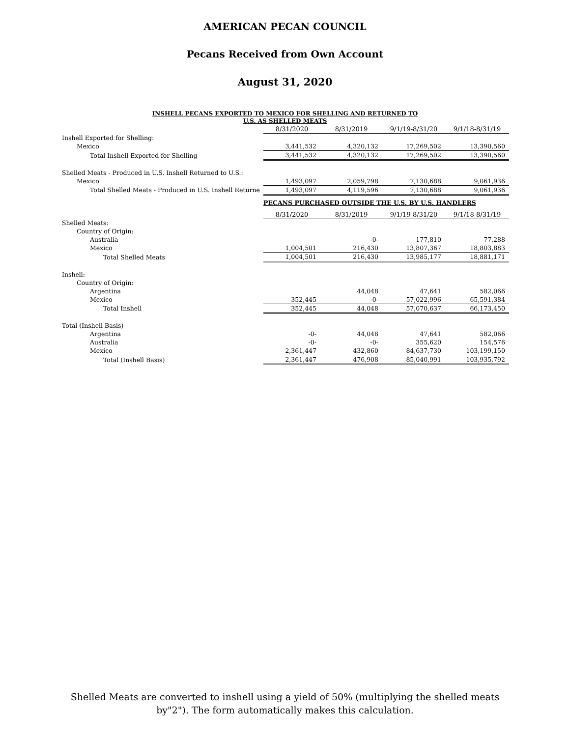AMERICAN PECAN COUNCIL
Pecans Received from Own Account
August 31, 2020
INSHELL PECANS EXPORTED TO MEXICO FOR SHELLING AND RETURNED TO
U.S. AS SHELLED MEATS
| | 8/31/2020 | 8/31/2019 | 9/1/19-8/31/20 | 9/1/18-8/31/19 |
| Inshell Exported for Shelling: | | | | |
| Mexico | 3,441,532 | 4,320,132 | 17,269,502 | 13,390,560 |
| Total Inshell Exported for Shelling | 3,441,532 | 4,320,132 | 17,269,502 | 13,390,560 |
| Shelled Meats - Produced in U.S. Inshell Returned to U.S.: | | | | |
| Mexico | 1,493,097 | 2,059,798 | 7,130,688 | 9,061,936 |
| Total Shelled Meats - Produced in U.S. Inshell Returne | 1,493,097 | 4,119,596 | 7,130,688 | 9,061,936 |
| | PECANS PURCHASED OUTSIDE THE U.S. BY U.S. HANDLERS | | | |
| | 8/31/2020 | 8/31/2019 | 9/1/19-8/31/20 | 9/1/18-8/31/19 |
| Shelled Meats: | | | | |
| Country of Origin: | | | | |
| Australia | | -0- | 177,810 | 77,288 |
| Mexico | 1,004,501 | 216,430 | 13,807,367 | 18,803,883 |
| Total Shelled Meats | 1,004,501 | 216,430 | 13,985,177 | 18,881,171 |
| Inshell: | | | | |
| Country of Origin: | | | | |
| Argentina | | 44,048 | 47,641 | 582,066 |
| Mexico | 352,445 | -0- | 57,022,996 | 65,591,384 |
| Total Inshell | 352,445 | 44,048 | 57,070,637 | 66,173,450 |
| Total (Inshell Basis) | | | | |
| Argentina | -0- | 44,048 | 47,641 | 582,066 |
| Australia | -0- | -0- | 355,620 | 154,576 |
| Mexico | 2,361,447 | 432,860 | 84,637,730 | 103,199,150 |
| Total (Inshell Basis) | 2,361,447 | 476,908 | 85,040,991 | 103,935,792 |
Shelled Meats are converted to inshell using a yield of 50% (multiplying the shelled meats
by"2"). The form automatically makes this calculation.